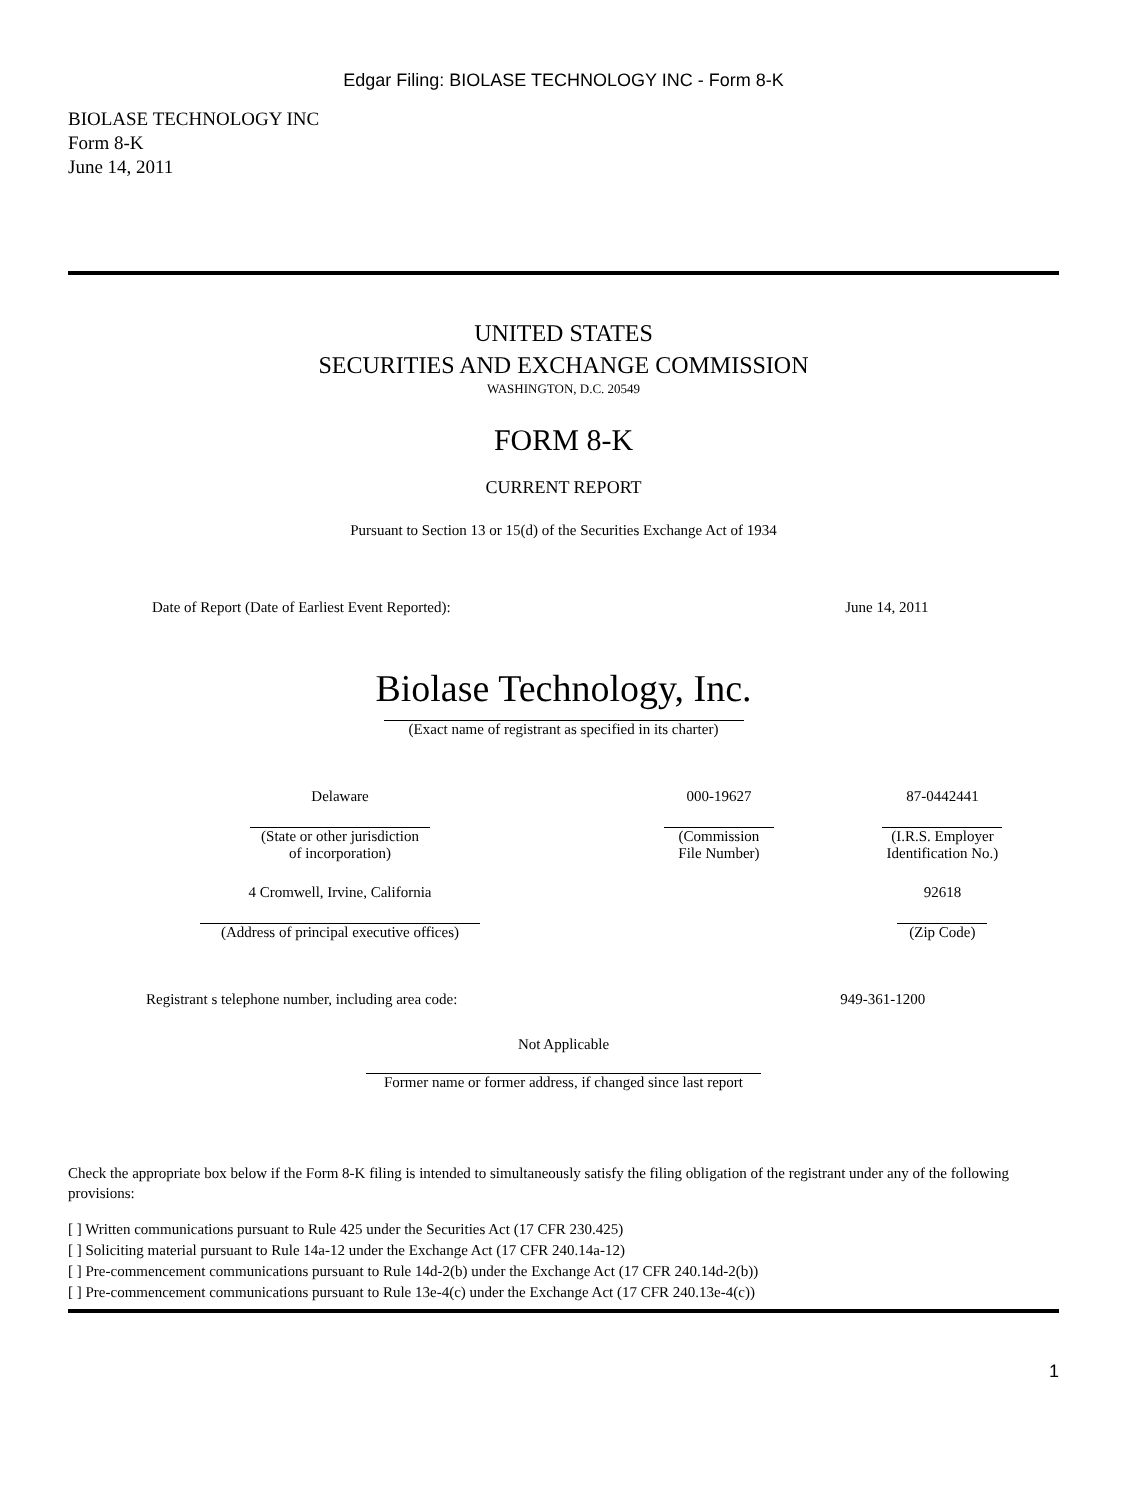Edgar Filing: BIOLASE TECHNOLOGY INC - Form 8-K
BIOLASE TECHNOLOGY INC
Form 8-K
June 14, 2011
UNITED STATES
SECURITIES AND EXCHANGE COMMISSION
WASHINGTON, D.C. 20549
FORM 8-K
CURRENT REPORT
Pursuant to Section 13 or 15(d) of the Securities Exchange Act of 1934
| Date of Report (Date of Earliest Event Reported): | June 14, 2011 |
Biolase Technology, Inc.
(Exact name of registrant as specified in its charter)
| Delaware | 000-19627 | 87-0442441 |
| (State or other jurisdiction of incorporation) | (Commission File Number) | (I.R.S. Employer Identification No.) |
| 4 Cromwell, Irvine, California | | 92618 |
| (Address of principal executive offices) | | (Zip Code) |
| Registrant s telephone number, including area code: | 949-361-1200 |
Not Applicable
Former name or former address, if changed since last report
Check the appropriate box below if the Form 8-K filing is intended to simultaneously satisfy the filing obligation of the registrant under any of the following provisions:
[ ] Written communications pursuant to Rule 425 under the Securities Act (17 CFR 230.425)
[ ] Soliciting material pursuant to Rule 14a-12 under the Exchange Act (17 CFR 240.14a-12)
[ ] Pre-commencement communications pursuant to Rule 14d-2(b) under the Exchange Act (17 CFR 240.14d-2(b))
[ ] Pre-commencement communications pursuant to Rule 13e-4(c) under the Exchange Act (17 CFR 240.13e-4(c))
1